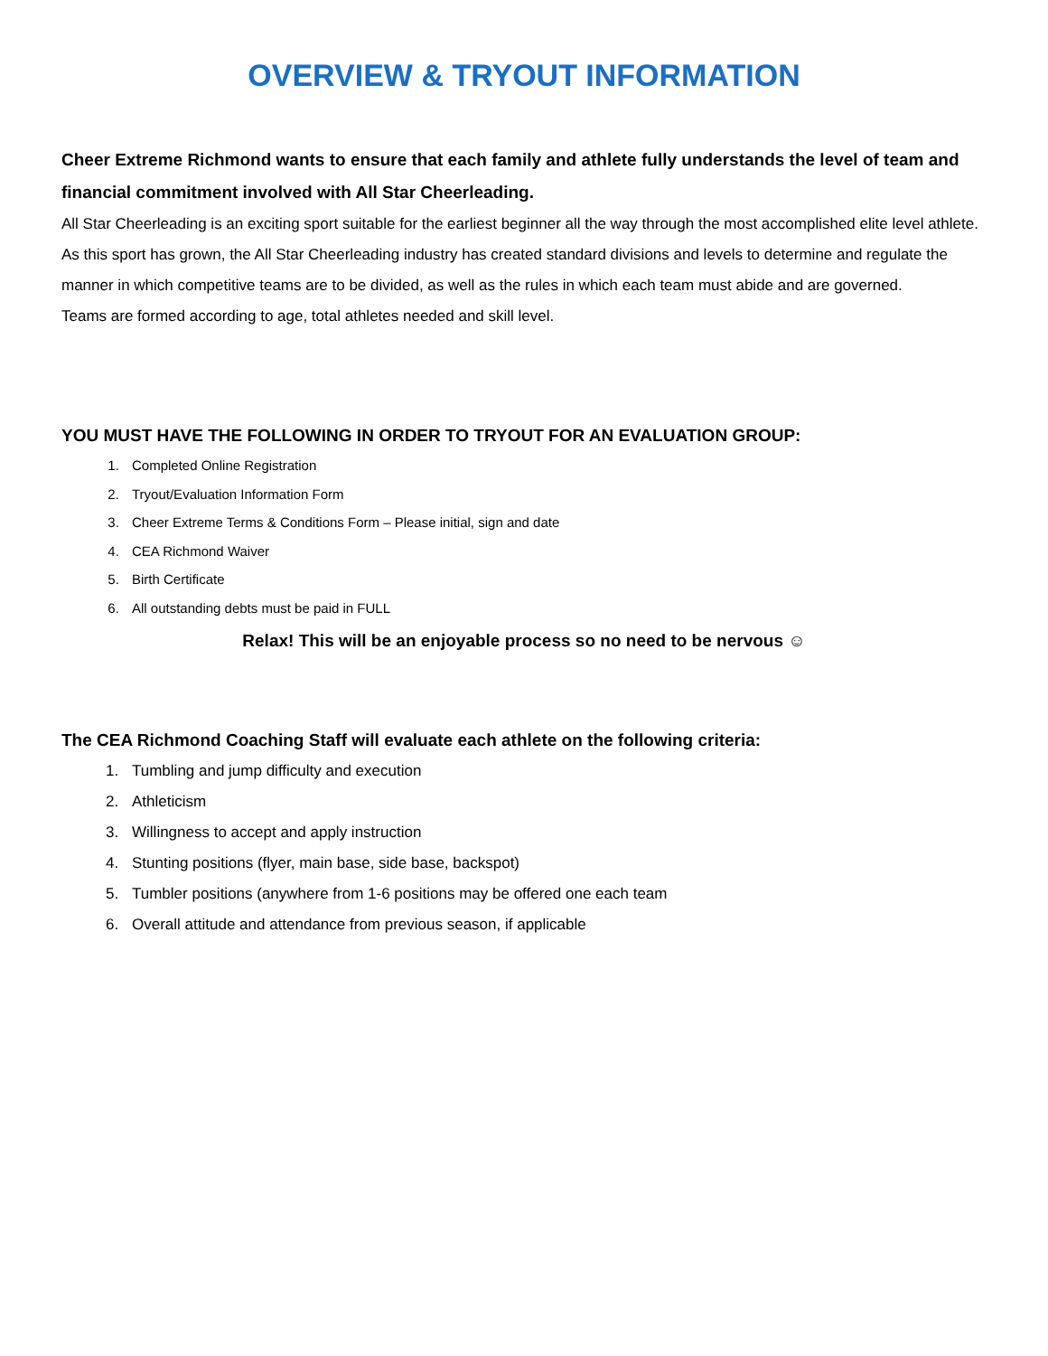OVERVIEW & TRYOUT INFORMATION
Cheer Extreme Richmond wants to ensure that each family and athlete fully understands the level of team and financial commitment involved with All Star Cheerleading.
All Star Cheerleading is an exciting sport suitable for the earliest beginner all the way through the most accomplished elite level athlete. As this sport has grown, the All Star Cheerleading industry has created standard divisions and levels to determine and regulate the manner in which competitive teams are to be divided, as well as the rules in which each team must abide and are governed.
Teams are formed according to age, total athletes needed and skill level.
YOU MUST HAVE THE FOLLOWING IN ORDER TO TRYOUT FOR AN EVALUATION GROUP:
1. Completed Online Registration
2. Tryout/Evaluation Information Form
3. Cheer Extreme Terms & Conditions Form – Please initial, sign and date
4. CEA Richmond Waiver
5. Birth Certificate
6. All outstanding debts must be paid in FULL
Relax! This will be an enjoyable process so no need to be nervous ☺
The CEA Richmond Coaching Staff will evaluate each athlete on the following criteria:
1. Tumbling and jump difficulty and execution
2. Athleticism
3. Willingness to accept and apply instruction
4. Stunting positions (flyer, main base, side base, backspot)
5. Tumbler positions (anywhere from 1-6 positions may be offered one each team
6. Overall attitude and attendance from previous season, if applicable